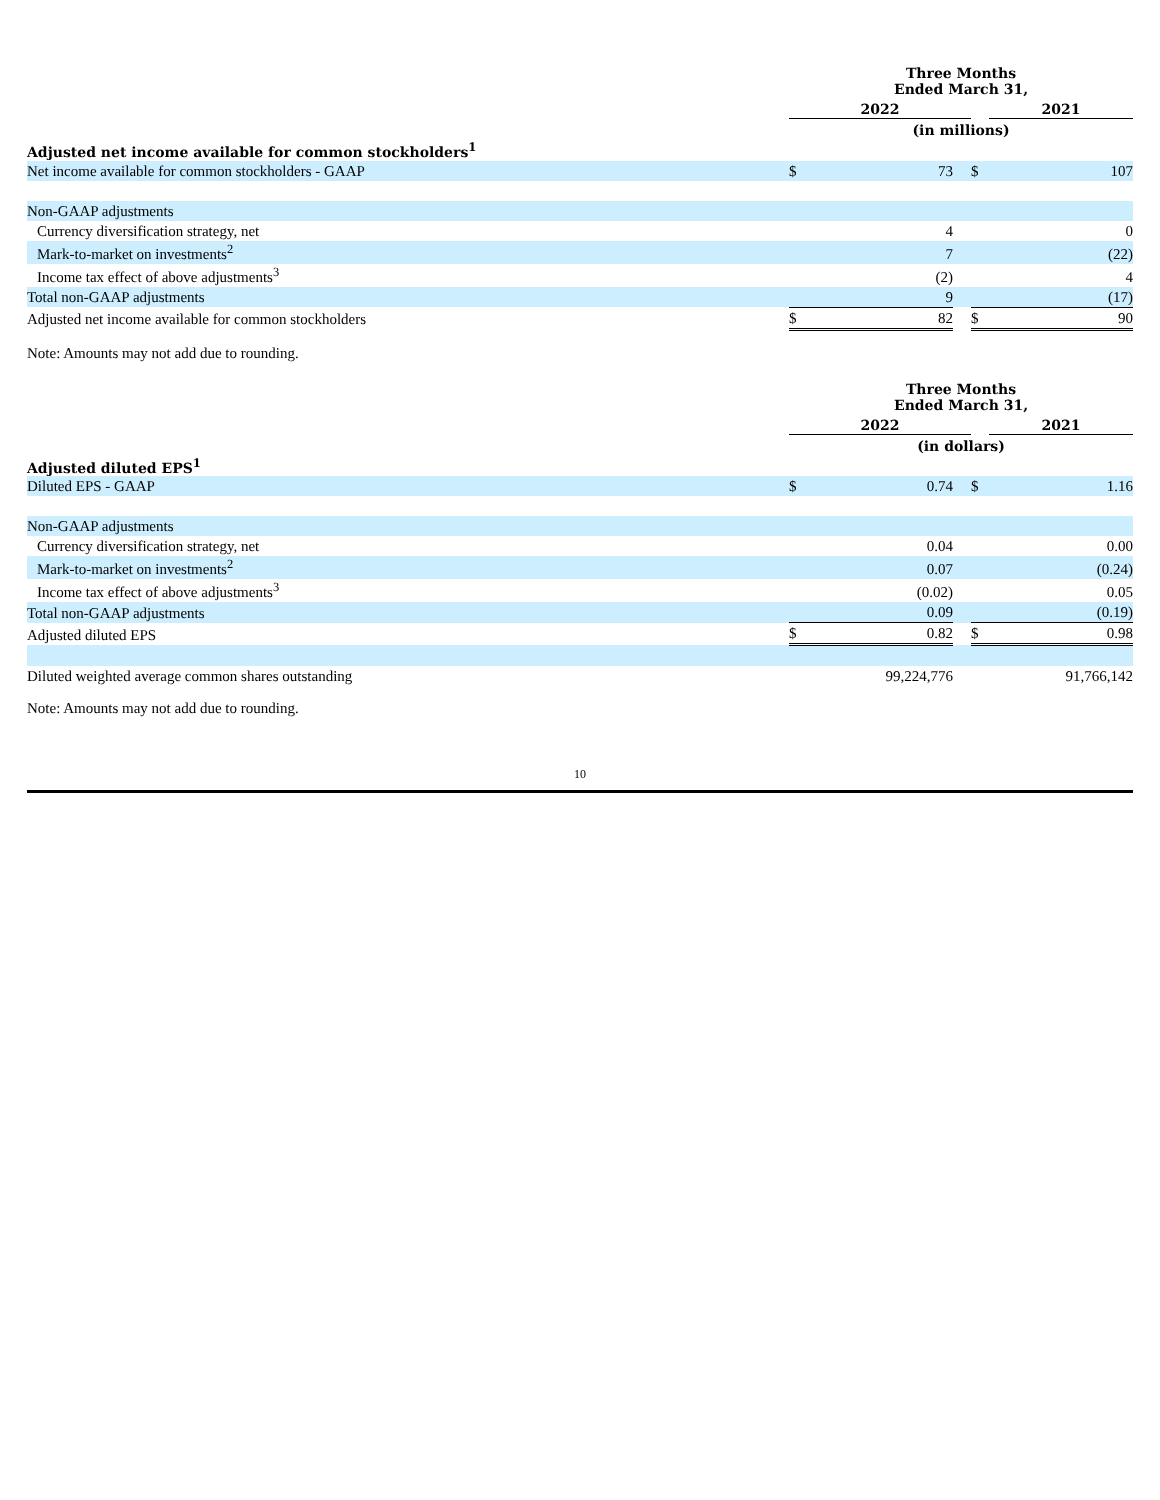| | Three Months Ended March 31, | | | | |
| | 2022 | | | | 2021 |
| | (in millions) | | | | |
| Adjusted net income available for common stockholders<sup>1</sup> | | | | | |
| Net income available for common stockholders - GAAP | $ | 73 | | $ | 107 |
| Non-GAAP adjustments | | | | | |
| Currency diversification strategy, net | | 4 | | | 0 |
| Mark-to-market on investments<sup>2</sup> | | 7 | | | (22) |
| Income tax effect of above adjustments<sup>3</sup> | | (2) | | | 4 |
| Total non-GAAP adjustments | | 9 | | | (17) |
| Adjusted net income available for common stockholders | $ | 82 | | $ | 90 |
Note: Amounts may not add due to rounding.
| | Three Months Ended March 31, | | | | |
| | 2022 | | | | 2021 |
| | (in dollars) | | | | |
| Adjusted diluted EPS<sup>1</sup> | | | | | |
| Diluted EPS - GAAP | $ | 0.74 | | $ | 1.16 |
| Non-GAAP adjustments | | | | | |
| Currency diversification strategy, net | | 0.04 | | | 0.00 |
| Mark-to-market on investments<sup>2</sup> | | 0.07 | | | (0.24) |
| Income tax effect of above adjustments<sup>3</sup> | | (0.02) | | | 0.05 |
| Total non-GAAP adjustments | | 0.09 | | | (0.19) |
| Adjusted diluted EPS | $ | 0.82 | | $ | 0.98 |
| Diluted weighted average common shares outstanding | | 99,224,776 | | | 91,766,142 |
Note: Amounts may not add due to rounding.
10